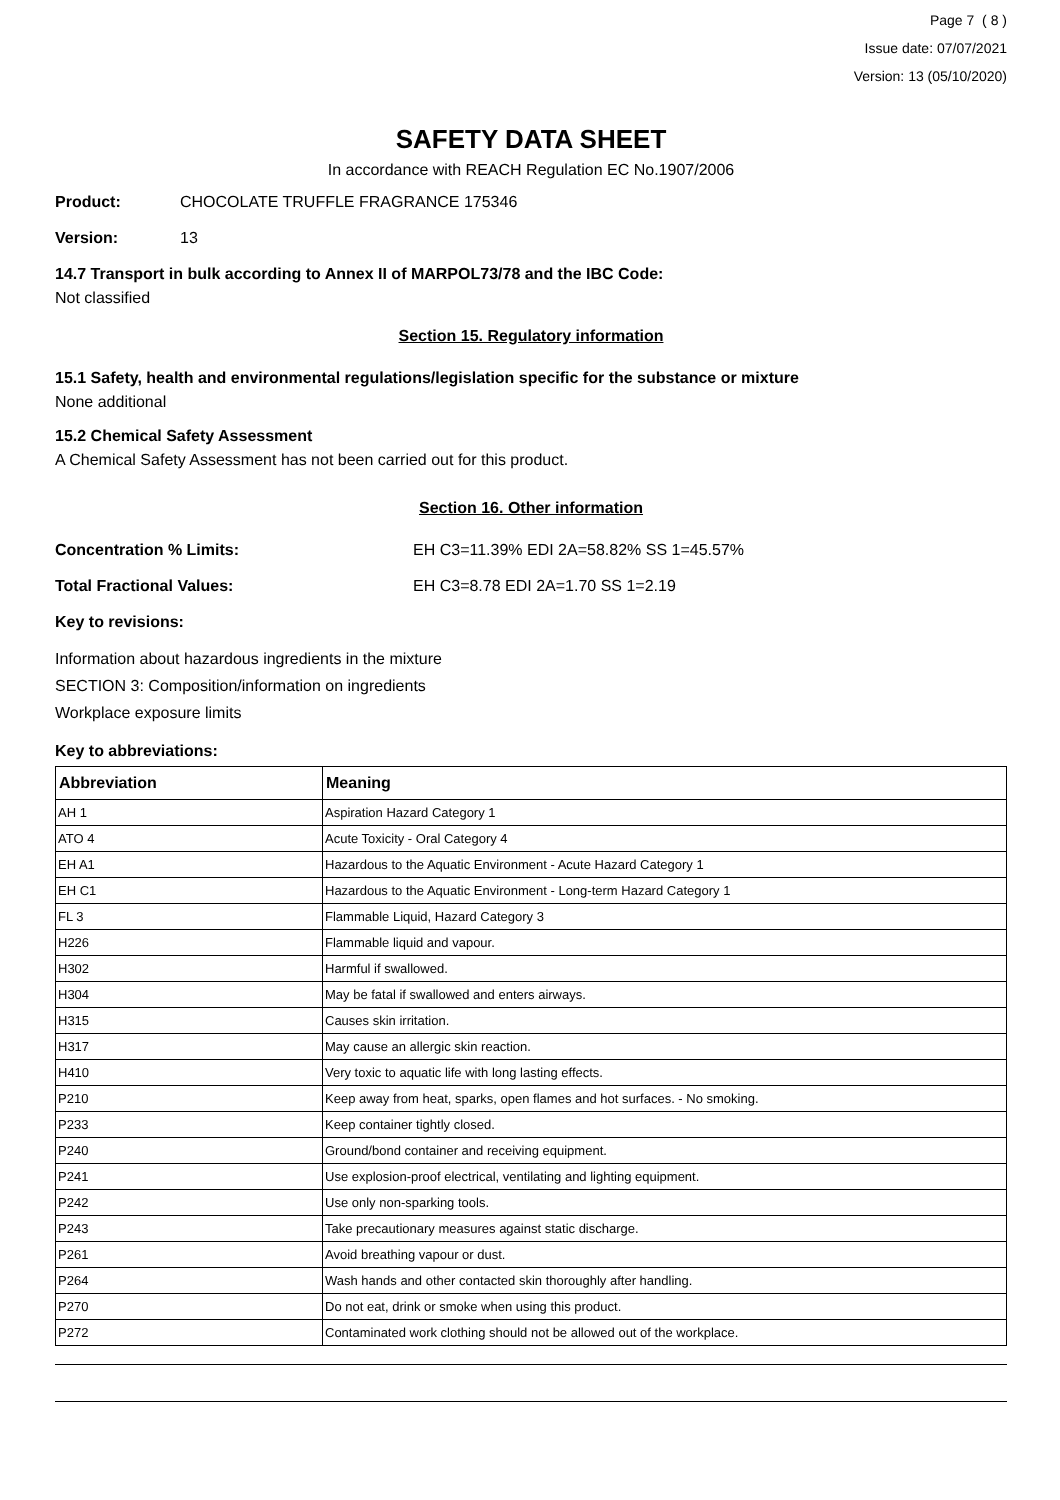Page 7 ( 8 )
Issue date: 07/07/2021
Version: 13 (05/10/2020)
SAFETY DATA SHEET
In accordance with REACH Regulation EC No.1907/2006
Product: CHOCOLATE TRUFFLE FRAGRANCE 175346
Version: 13
14.7 Transport in bulk according to Annex II of MARPOL73/78 and the IBC Code:
Not classified
Section 15. Regulatory information
15.1 Safety, health and environmental regulations/legislation specific for the substance or mixture
None additional
15.2 Chemical Safety Assessment
A Chemical Safety Assessment has not been carried out for this product.
Section 16. Other information
Concentration % Limits: EH C3=11.39% EDI 2A=58.82% SS 1=45.57%
Total Fractional Values: EH C3=8.78 EDI 2A=1.70 SS 1=2.19
Key to revisions:
Information about hazardous ingredients in the mixture
SECTION 3: Composition/information on ingredients
Workplace exposure limits
Key to abbreviations:
| Abbreviation | Meaning |
| --- | --- |
| AH 1 | Aspiration Hazard Category 1 |
| ATO 4 | Acute Toxicity - Oral Category 4 |
| EH A1 | Hazardous to the Aquatic Environment - Acute Hazard Category 1 |
| EH C1 | Hazardous to the Aquatic Environment - Long-term Hazard Category 1 |
| FL 3 | Flammable Liquid, Hazard Category 3 |
| H226 | Flammable liquid and vapour. |
| H302 | Harmful if swallowed. |
| H304 | May be fatal if swallowed and enters airways. |
| H315 | Causes skin irritation. |
| H317 | May cause an allergic skin reaction. |
| H410 | Very toxic to aquatic life with long lasting effects. |
| P210 | Keep away from heat, sparks, open flames and hot surfaces. - No smoking. |
| P233 | Keep container tightly closed. |
| P240 | Ground/bond container and receiving equipment. |
| P241 | Use explosion-proof electrical, ventilating and lighting equipment. |
| P242 | Use only non-sparking tools. |
| P243 | Take precautionary measures against static discharge. |
| P261 | Avoid breathing vapour or dust. |
| P264 | Wash hands and other contacted skin thoroughly after handling. |
| P270 | Do not eat, drink or smoke when using this product. |
| P272 | Contaminated work clothing should not be allowed out of the workplace. |